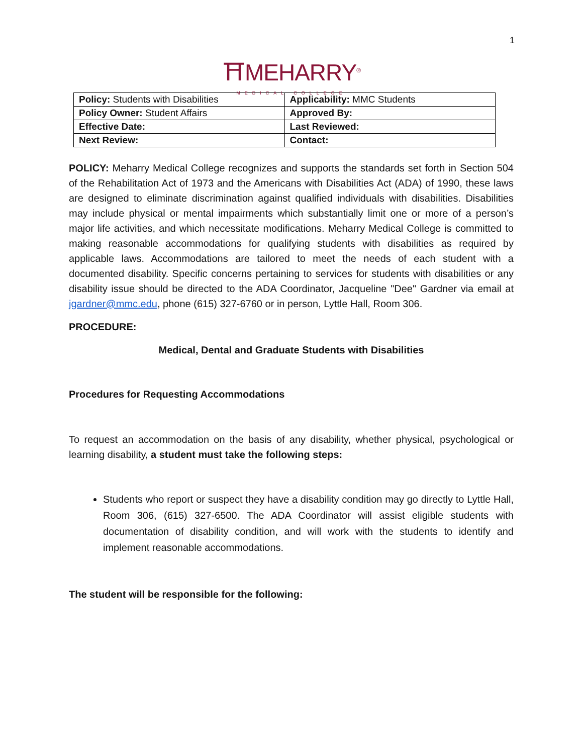1
⛩MEHARRY<sup>®</sup>
MEDICAL COLLEGE
| Policy: Students with Disabilities | Applicability: MMC Students |
| Policy Owner: Student Affairs | Approved By: |
| Effective Date: | Last Reviewed: |
| Next Review: | Contact: |
POLICY: Meharry Medical College recognizes and supports the standards set forth in Section 504 of the Rehabilitation Act of 1973 and the Americans with Disabilities Act (ADA) of 1990, these laws are designed to eliminate discrimination against qualified individuals with disabilities. Disabilities may include physical or mental impairments which substantially limit one or more of a person’s major life activities, and which necessitate modifications. Meharry Medical College is committed to making reasonable accommodations for qualifying students with disabilities as required by applicable laws. Accommodations are tailored to meet the needs of each student with a documented disability. Specific concerns pertaining to services for students with disabilities or any disability issue should be directed to the ADA Coordinator, Jacqueline "Dee" Gardner via email at jgardner@mmc.edu, phone (615) 327-6760 or in person, Lyttle Hall, Room 306.
PROCEDURE:
Medical, Dental and Graduate Students with Disabilities
Procedures for Requesting Accommodations
To request an accommodation on the basis of any disability, whether physical, psychological or learning disability, a student must take the following steps:
Students who report or suspect they have a disability condition may go directly to Lyttle Hall, Room 306, (615) 327-6500. The ADA Coordinator will assist eligible students with documentation of disability condition, and will work with the students to identify and implement reasonable accommodations.
The student will be responsible for the following: